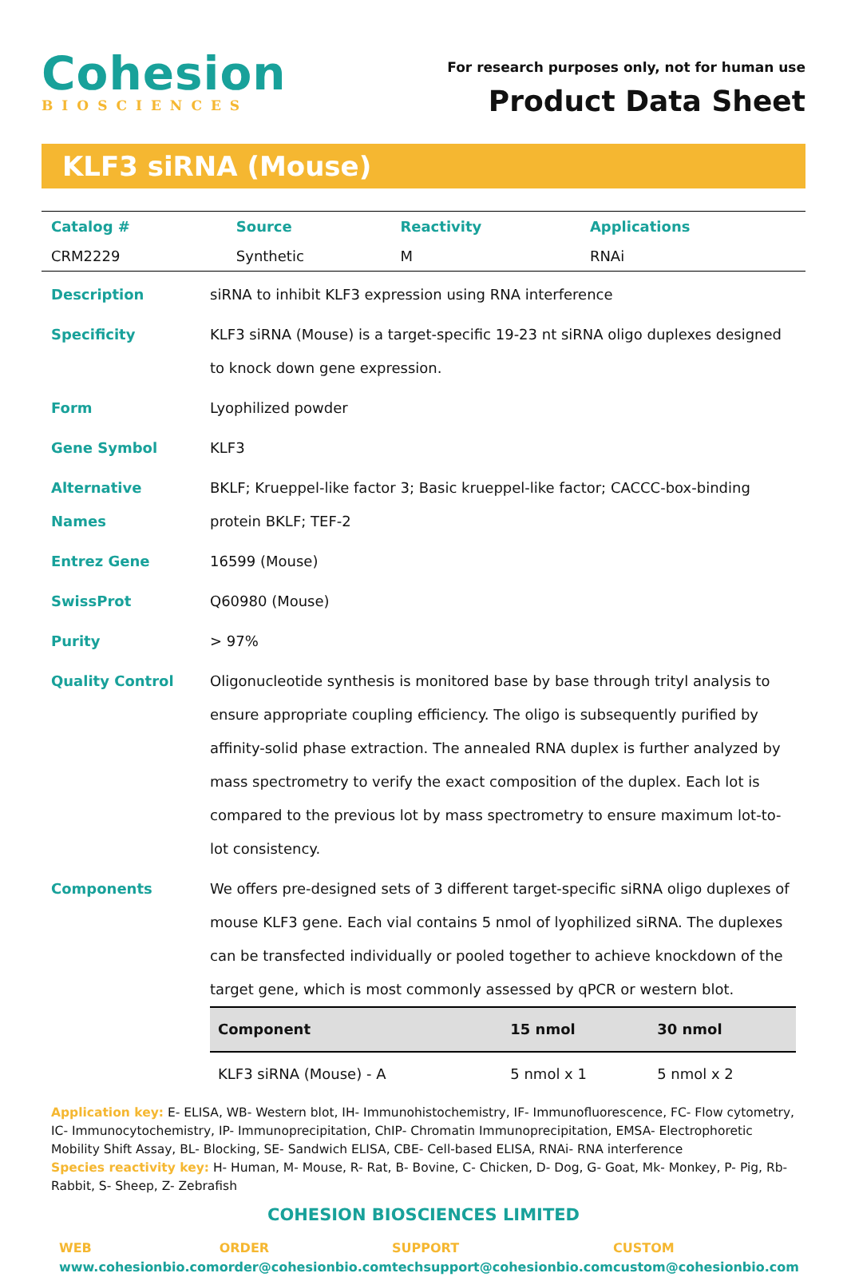Cohesion
BIOSCIENCES
For research purposes only, not for human use
Product Data Sheet
KLF3 siRNA (Mouse)
| Catalog # | Source | Reactivity | Applications |
| --- | --- | --- | --- |
| CRM2229 | Synthetic | M | RNAi |
| Description | siRNA to inhibit KLF3 expression using RNA interference |
| Specificity | KLF3 siRNA (Mouse) is a target-specific 19-23 nt siRNA oligo duplexes designed to knock down gene expression. |
| Form | Lyophilized powder |
| Gene Symbol | KLF3 |
| Alternative Names | BKLF; Krueppel-like factor 3; Basic krueppel-like factor; CACCC-box-binding protein BKLF; TEF-2 |
| Entrez Gene | 16599 (Mouse) |
| SwissProt | Q60980 (Mouse) |
| Purity | > 97% |
| Quality Control | Oligonucleotide synthesis is monitored base by base through trityl analysis to ensure appropriate coupling efficiency. The oligo is subsequently purified by affinity-solid phase extraction. The annealed RNA duplex is further analyzed by mass spectrometry to verify the exact composition of the duplex. Each lot is compared to the previous lot by mass spectrometry to ensure maximum lot-to-lot consistency. |
| Components | We offers pre-designed sets of 3 different target-specific siRNA oligo duplexes of mouse KLF3 gene. Each vial contains 5 nmol of lyophilized siRNA. The duplexes can be transfected individually or pooled together to achieve knockdown of the target gene, which is most commonly assessed by qPCR or western blot. / Component / 15 nmol / 30 nmol / / --- / --- / --- / / KLF3 siRNA (Mouse) - A / 5 nmol x 1 / 5 nmol x 2 / |
Application key: E- ELISA, WB- Western blot, IH- Immunohistochemistry, IF- Immunofluorescence, FC- Flow cytometry, IC- Immunocytochemistry, IP- Immunoprecipitation, ChIP- Chromatin Immunoprecipitation, EMSA- Electrophoretic Mobility Shift Assay, BL- Blocking, SE- Sandwich ELISA, CBE- Cell-based ELISA, RNAi- RNA interference
Species reactivity key: H- Human, M- Mouse, R- Rat, B- Bovine, C- Chicken, D- Dog, G- Goat, Mk- Monkey, P- Pig, Rb- Rabbit, S- Sheep, Z- Zebrafish
COHESION BIOSCIENCES LIMITED
WEB
www.cohesionbio.com
ORDER
order@cohesionbio.com
SUPPORT
techsupport@cohesionbio.com
CUSTOM
custom@cohesionbio.com